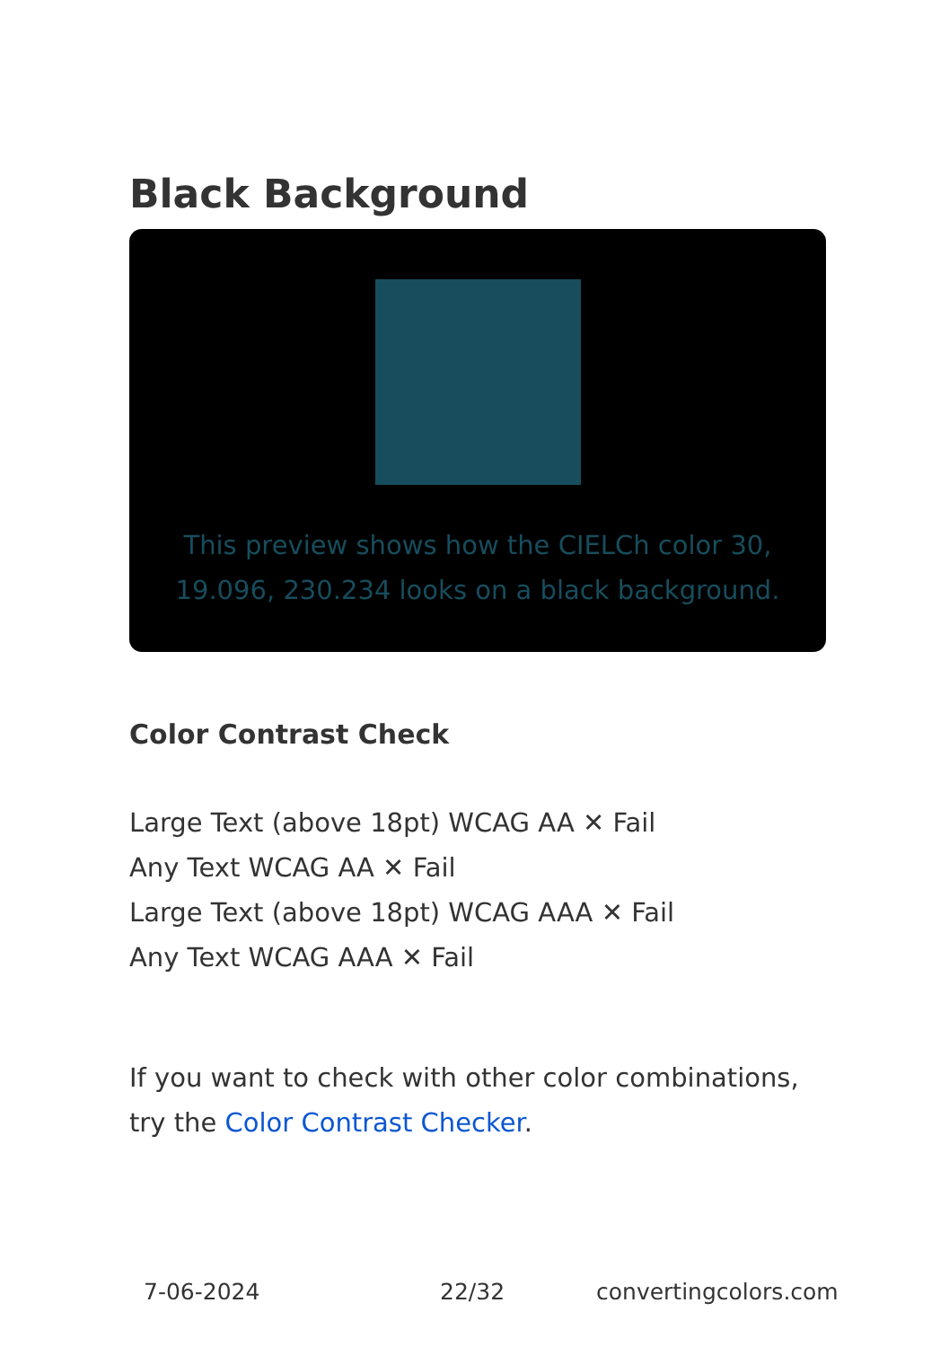Black Background
This preview shows how the CIELCh color 30, 19.096, 230.234 looks on a black background.
Color Contrast Check
Large Text (above 18pt) WCAG AA ✕ Fail
Any Text WCAG AA ✕ Fail
Large Text (above 18pt) WCAG AAA ✕ Fail
Any Text WCAG AAA ✕ Fail
If you want to check with other color combinations, try the Color Contrast Checker.
7-06-2024 22/32 convertingcolors.com